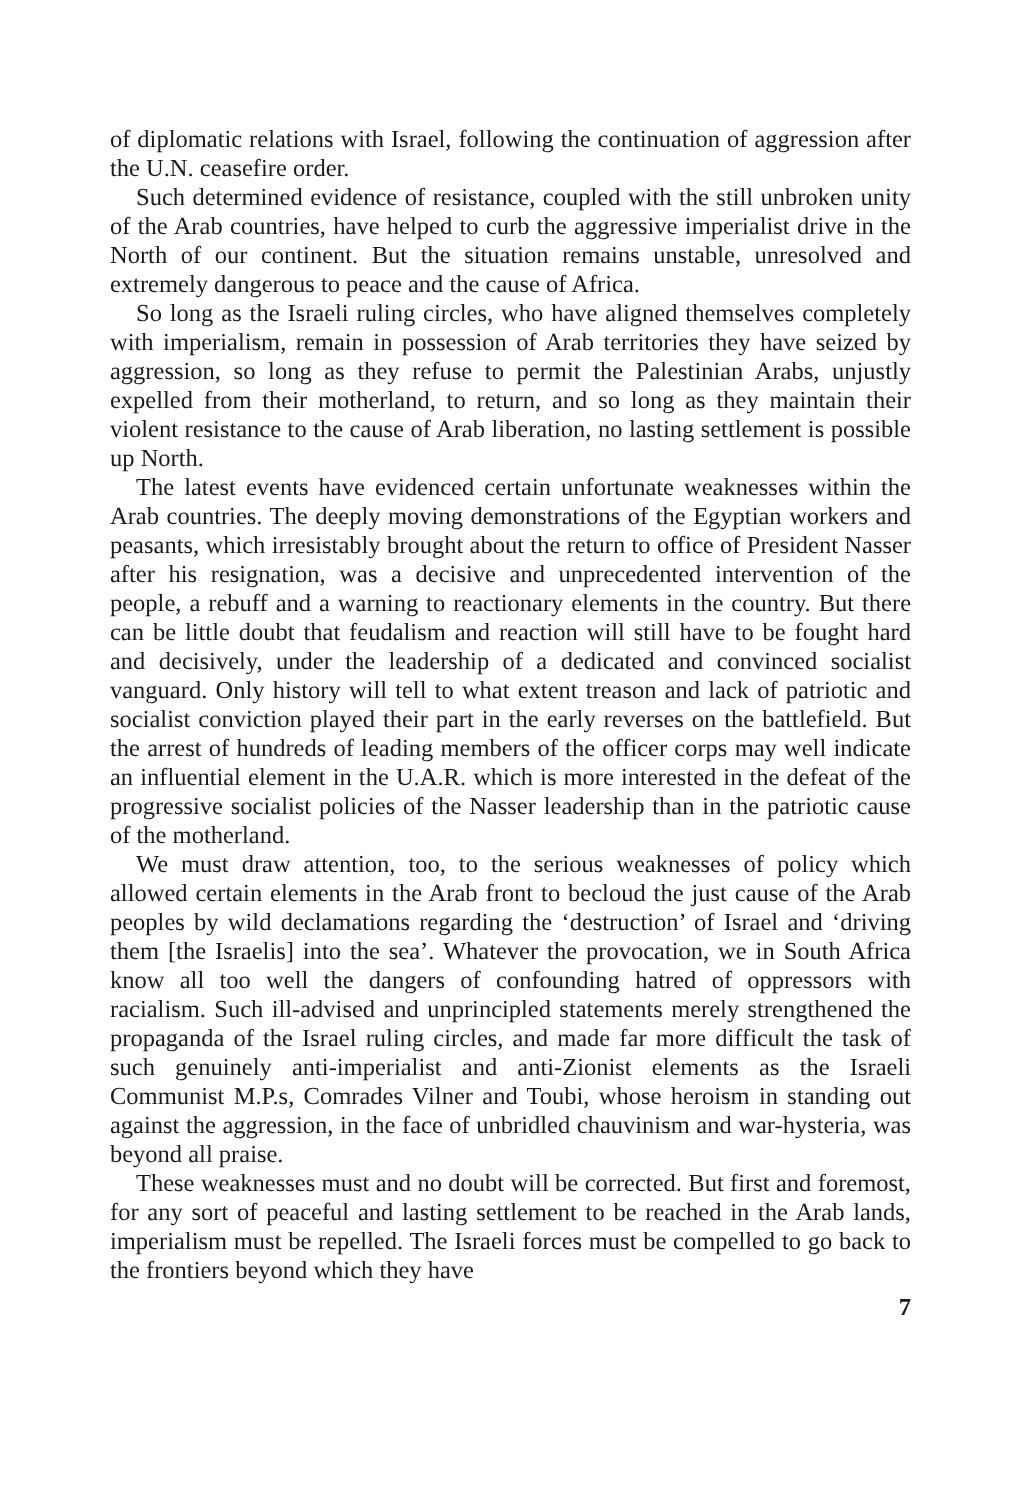of diplomatic relations with Israel, following the continuation of aggression after the U.N. ceasefire order.
Such determined evidence of resistance, coupled with the still unbroken unity of the Arab countries, have helped to curb the aggressive imperialist drive in the North of our continent. But the situation remains unstable, unresolved and extremely dangerous to peace and the cause of Africa.
So long as the Israeli ruling circles, who have aligned themselves completely with imperialism, remain in possession of Arab territories they have seized by aggression, so long as they refuse to permit the Palestinian Arabs, unjustly expelled from their motherland, to return, and so long as they maintain their violent resistance to the cause of Arab liberation, no lasting settlement is possible up North.
The latest events have evidenced certain unfortunate weaknesses within the Arab countries. The deeply moving demonstrations of the Egyptian workers and peasants, which irresistably brought about the return to office of President Nasser after his resignation, was a decisive and unprecedented intervention of the people, a rebuff and a warning to reactionary elements in the country. But there can be little doubt that feudalism and reaction will still have to be fought hard and decisively, under the leadership of a dedicated and convinced socialist vanguard. Only history will tell to what extent treason and lack of patriotic and socialist conviction played their part in the early reverses on the battlefield. But the arrest of hundreds of leading members of the officer corps may well indicate an influential element in the U.A.R. which is more interested in the defeat of the progressive socialist policies of the Nasser leadership than in the patriotic cause of the motherland.
We must draw attention, too, to the serious weaknesses of policy which allowed certain elements in the Arab front to becloud the just cause of the Arab peoples by wild declamations regarding the ‘destruction’ of Israel and ‘driving them [the Israelis] into the sea’. Whatever the provocation, we in South Africa know all too well the dangers of confounding hatred of oppressors with racialism. Such ill-advised and unprincipled statements merely strengthened the propaganda of the Israel ruling circles, and made far more difficult the task of such genuinely anti-imperialist and anti-Zionist elements as the Israeli Communist M.P.s, Comrades Vilner and Toubi, whose heroism in standing out against the aggression, in the face of unbridled chauvinism and war-hysteria, was beyond all praise.
These weaknesses must and no doubt will be corrected. But first and foremost, for any sort of peaceful and lasting settlement to be reached in the Arab lands, imperialism must be repelled. The Israeli forces must be compelled to go back to the frontiers beyond which they have
7